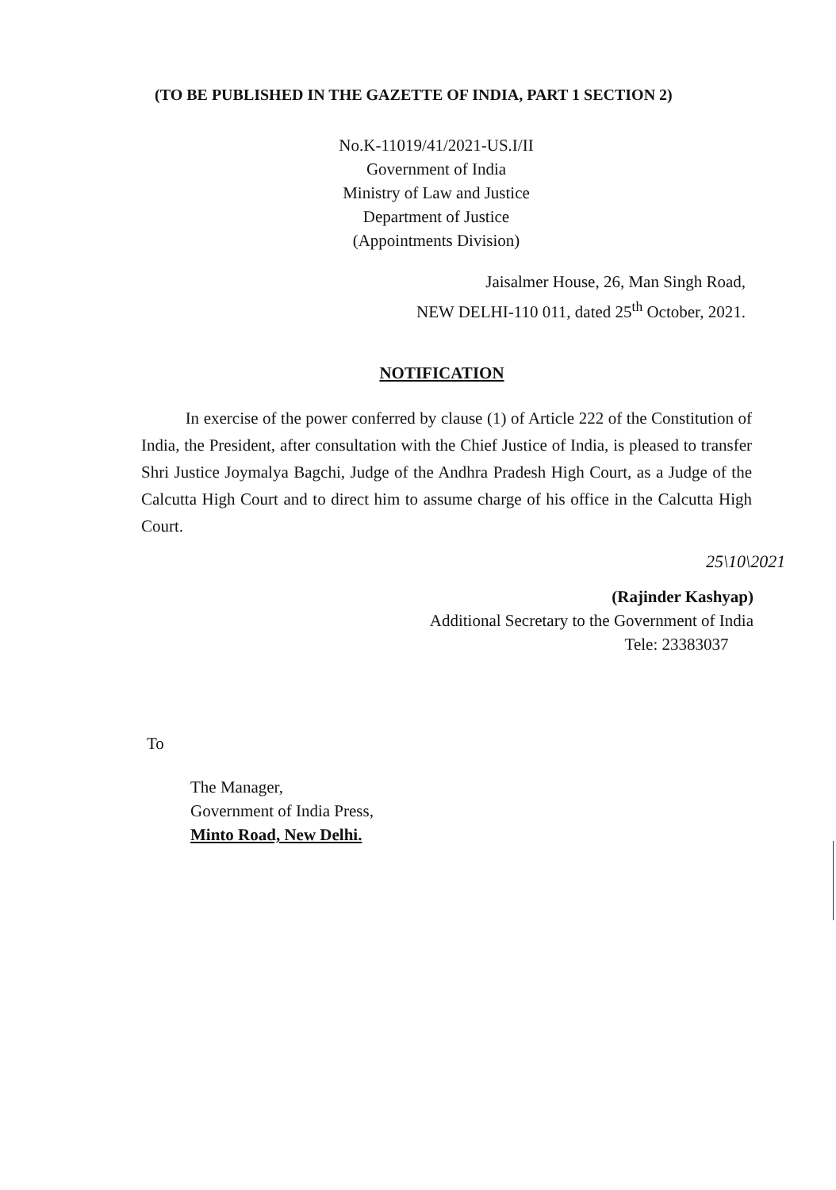(TO BE PUBLISHED IN THE GAZETTE OF INDIA, PART 1 SECTION 2)
No.K-11019/41/2021-US.I/II
Government of India
Ministry of Law and Justice
Department of Justice
(Appointments Division)
Jaisalmer House, 26, Man Singh Road,
NEW DELHI-110 011, dated 25<sup>th</sup> October, 2021.
NOTIFICATION
In exercise of the power conferred by clause (1) of Article 222 of the Constitution of India, the President, after consultation with the Chief Justice of India, is pleased to transfer Shri Justice Joymalya Bagchi, Judge of the Andhra Pradesh High Court, as a Judge of the Calcutta High Court and to direct him to assume charge of his office in the Calcutta High Court.
25\10\2021
(Rajinder Kashyap)
Additional Secretary to the Government of India
Tele: 23383037
To
The Manager,
Government of India Press,
Minto Road, New Delhi.